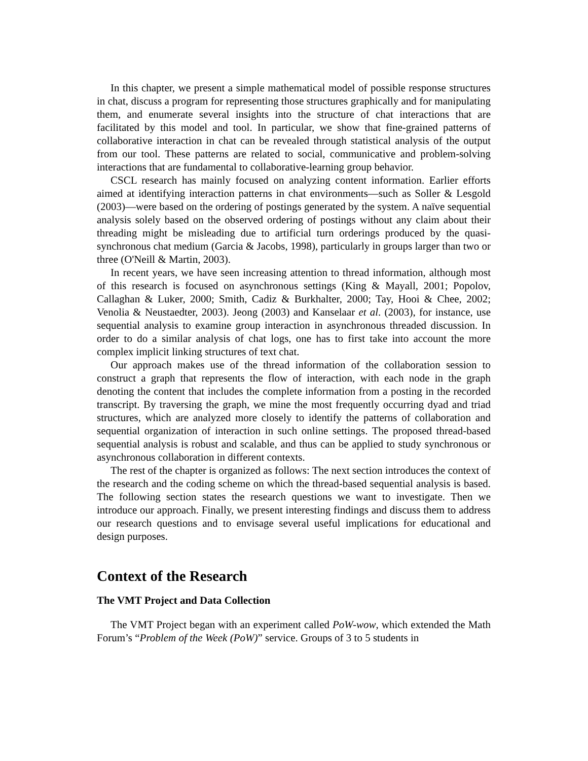In this chapter, we present a simple mathematical model of possible response structures in chat, discuss a program for representing those structures graphically and for manipulating them, and enumerate several insights into the structure of chat interactions that are facilitated by this model and tool. In particular, we show that fine-grained patterns of collaborative interaction in chat can be revealed through statistical analysis of the output from our tool. These patterns are related to social, communicative and problem-solving interactions that are fundamental to collaborative-learning group behavior.
CSCL research has mainly focused on analyzing content information. Earlier efforts aimed at identifying interaction patterns in chat environments—such as Soller & Lesgold (2003)—were based on the ordering of postings generated by the system. A naïve sequential analysis solely based on the observed ordering of postings without any claim about their threading might be misleading due to artificial turn orderings produced by the quasi-synchronous chat medium (Garcia & Jacobs, 1998), particularly in groups larger than two or three (O'Neill & Martin, 2003).
In recent years, we have seen increasing attention to thread information, although most of this research is focused on asynchronous settings (King & Mayall, 2001; Popolov, Callaghan & Luker, 2000; Smith, Cadiz & Burkhalter, 2000; Tay, Hooi & Chee, 2002; Venolia & Neustaedter, 2003). Jeong (2003) and Kanselaar et al. (2003), for instance, use sequential analysis to examine group interaction in asynchronous threaded discussion. In order to do a similar analysis of chat logs, one has to first take into account the more complex implicit linking structures of text chat.
Our approach makes use of the thread information of the collaboration session to construct a graph that represents the flow of interaction, with each node in the graph denoting the content that includes the complete information from a posting in the recorded transcript. By traversing the graph, we mine the most frequently occurring dyad and triad structures, which are analyzed more closely to identify the patterns of collaboration and sequential organization of interaction in such online settings. The proposed thread-based sequential analysis is robust and scalable, and thus can be applied to study synchronous or asynchronous collaboration in different contexts.
The rest of the chapter is organized as follows: The next section introduces the context of the research and the coding scheme on which the thread-based sequential analysis is based. The following section states the research questions we want to investigate. Then we introduce our approach. Finally, we present interesting findings and discuss them to address our research questions and to envisage several useful implications for educational and design purposes.
Context of the Research
The VMT Project and Data Collection
The VMT Project began with an experiment called PoW-wow, which extended the Math Forum’s “Problem of the Week (PoW)” service. Groups of 3 to 5 students in